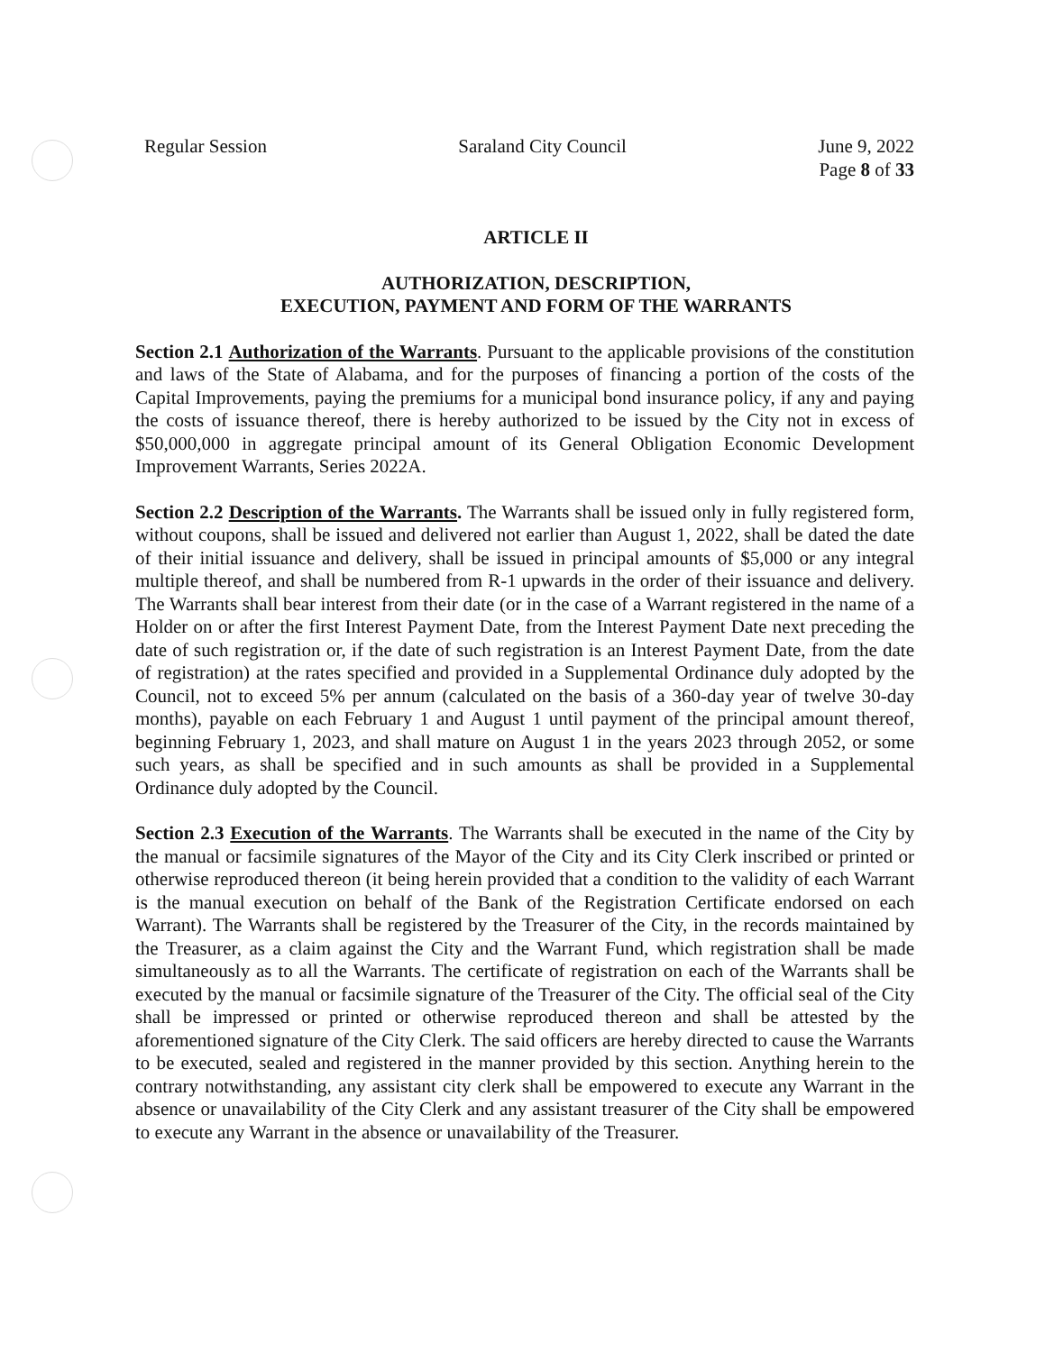Regular Session Saraland City Council June 9, 2022
Page 8 of 33
ARTICLE II
AUTHORIZATION, DESCRIPTION,
EXECUTION, PAYMENT AND FORM OF THE WARRANTS
Section 2.1 Authorization of the Warrants. Pursuant to the applicable provisions of the constitution and laws of the State of Alabama, and for the purposes of financing a portion of the costs of the Capital Improvements, paying the premiums for a municipal bond insurance policy, if any and paying the costs of issuance thereof, there is hereby authorized to be issued by the City not in excess of $50,000,000 in aggregate principal amount of its General Obligation Economic Development Improvement Warrants, Series 2022A.
Section 2.2 Description of the Warrants. The Warrants shall be issued only in fully registered form, without coupons, shall be issued and delivered not earlier than August 1, 2022, shall be dated the date of their initial issuance and delivery, shall be issued in principal amounts of $5,000 or any integral multiple thereof, and shall be numbered from R-1 upwards in the order of their issuance and delivery. The Warrants shall bear interest from their date (or in the case of a Warrant registered in the name of a Holder on or after the first Interest Payment Date, from the Interest Payment Date next preceding the date of such registration or, if the date of such registration is an Interest Payment Date, from the date of registration) at the rates specified and provided in a Supplemental Ordinance duly adopted by the Council, not to exceed 5% per annum (calculated on the basis of a 360-day year of twelve 30-day months), payable on each February 1 and August 1 until payment of the principal amount thereof, beginning February 1, 2023, and shall mature on August 1 in the years 2023 through 2052, or some such years, as shall be specified and in such amounts as shall be provided in a Supplemental Ordinance duly adopted by the Council.
Section 2.3 Execution of the Warrants. The Warrants shall be executed in the name of the City by the manual or facsimile signatures of the Mayor of the City and its City Clerk inscribed or printed or otherwise reproduced thereon (it being herein provided that a condition to the validity of each Warrant is the manual execution on behalf of the Bank of the Registration Certificate endorsed on each Warrant). The Warrants shall be registered by the Treasurer of the City, in the records maintained by the Treasurer, as a claim against the City and the Warrant Fund, which registration shall be made simultaneously as to all the Warrants. The certificate of registration on each of the Warrants shall be executed by the manual or facsimile signature of the Treasurer of the City. The official seal of the City shall be impressed or printed or otherwise reproduced thereon and shall be attested by the aforementioned signature of the City Clerk. The said officers are hereby directed to cause the Warrants to be executed, sealed and registered in the manner provided by this section. Anything herein to the contrary notwithstanding, any assistant city clerk shall be empowered to execute any Warrant in the absence or unavailability of the City Clerk and any assistant treasurer of the City shall be empowered to execute any Warrant in the absence or unavailability of the Treasurer.